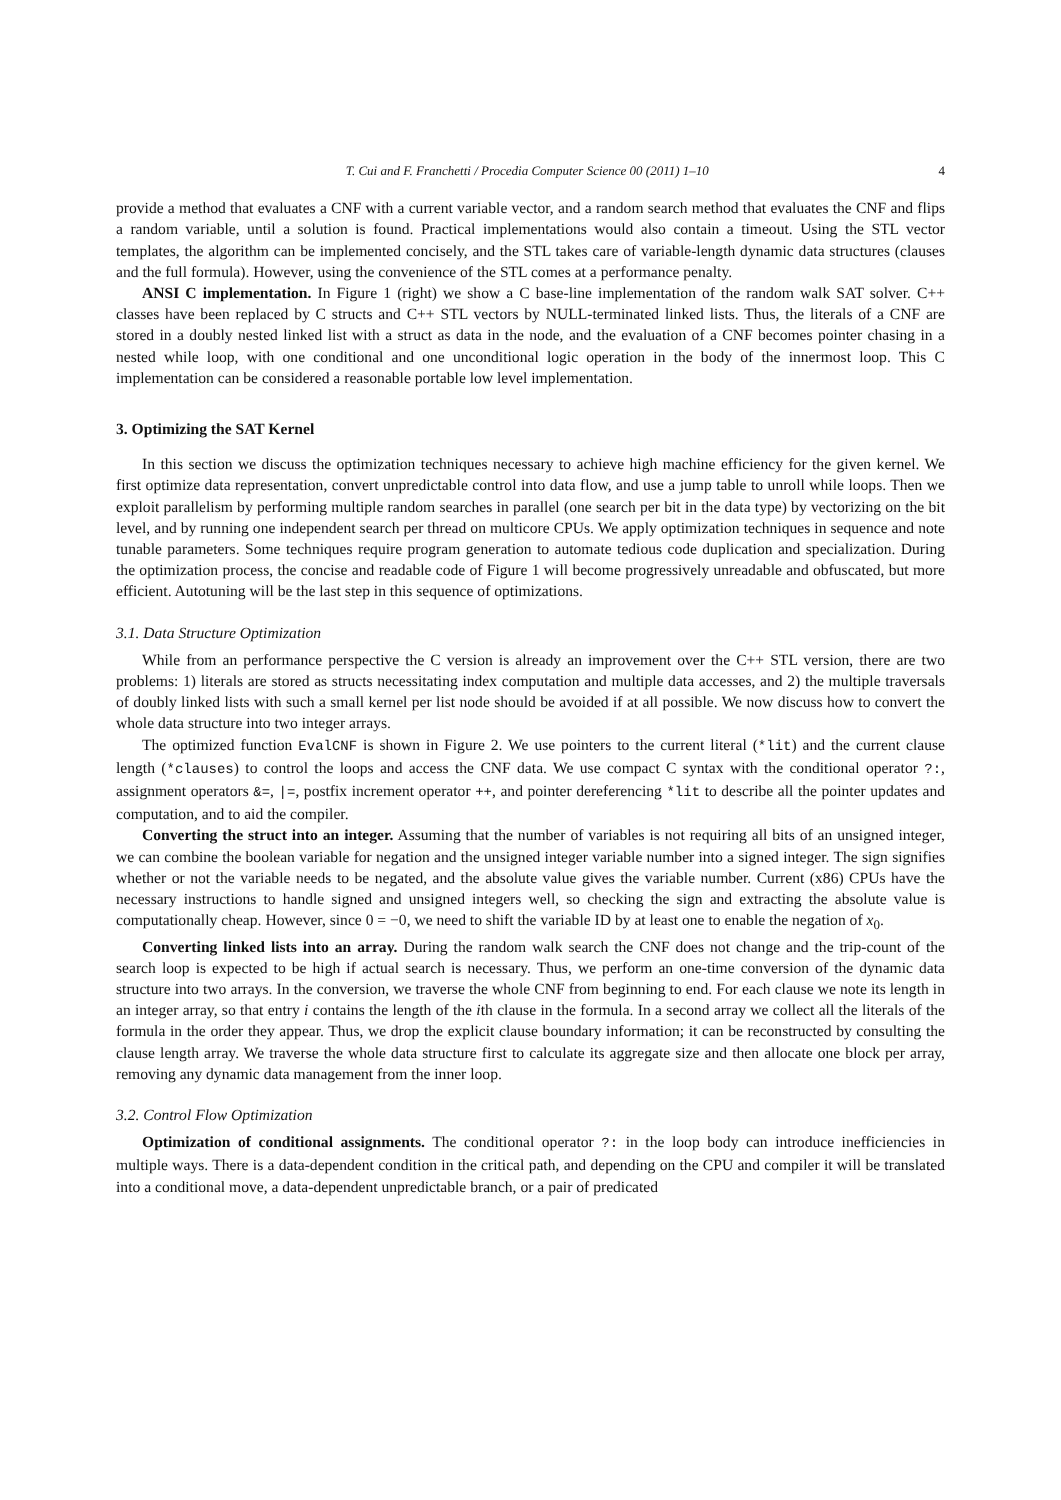T. Cui and F. Franchetti / Procedia Computer Science 00 (2011) 1–10 4
provide a method that evaluates a CNF with a current variable vector, and a random search method that evaluates the CNF and flips a random variable, until a solution is found. Practical implementations would also contain a timeout. Using the STL vector templates, the algorithm can be implemented concisely, and the STL takes care of variable-length dynamic data structures (clauses and the full formula). However, using the convenience of the STL comes at a performance penalty.
ANSI C implementation. In Figure 1 (right) we show a C base-line implementation of the random walk SAT solver. C++ classes have been replaced by C structs and C++ STL vectors by NULL-terminated linked lists. Thus, the literals of a CNF are stored in a doubly nested linked list with a struct as data in the node, and the evaluation of a CNF becomes pointer chasing in a nested while loop, with one conditional and one unconditional logic operation in the body of the innermost loop. This C implementation can be considered a reasonable portable low level implementation.
3. Optimizing the SAT Kernel
In this section we discuss the optimization techniques necessary to achieve high machine efficiency for the given kernel. We first optimize data representation, convert unpredictable control into data flow, and use a jump table to unroll while loops. Then we exploit parallelism by performing multiple random searches in parallel (one search per bit in the data type) by vectorizing on the bit level, and by running one independent search per thread on multicore CPUs. We apply optimization techniques in sequence and note tunable parameters. Some techniques require program generation to automate tedious code duplication and specialization. During the optimization process, the concise and readable code of Figure 1 will become progressively unreadable and obfuscated, but more efficient. Autotuning will be the last step in this sequence of optimizations.
3.1. Data Structure Optimization
While from an performance perspective the C version is already an improvement over the C++ STL version, there are two problems: 1) literals are stored as structs necessitating index computation and multiple data accesses, and 2) the multiple traversals of doubly linked lists with such a small kernel per list node should be avoided if at all possible. We now discuss how to convert the whole data structure into two integer arrays.
The optimized function EvalCNF is shown in Figure 2. We use pointers to the current literal (*lit) and the current clause length (*clauses) to control the loops and access the CNF data. We use compact C syntax with the conditional operator ?:, assignment operators &=, |=, postfix increment operator ++, and pointer dereferencing *lit to describe all the pointer updates and computation, and to aid the compiler.
Converting the struct into an integer. Assuming that the number of variables is not requiring all bits of an unsigned integer, we can combine the boolean variable for negation and the unsigned integer variable number into a signed integer. The sign signifies whether or not the variable needs to be negated, and the absolute value gives the variable number. Current (x86) CPUs have the necessary instructions to handle signed and unsigned integers well, so checking the sign and extracting the absolute value is computationally cheap. However, since 0 = −0, we need to shift the variable ID by at least one to enable the negation of x<sub>0</sub>.
Converting linked lists into an array. During the random walk search the CNF does not change and the trip-count of the search loop is expected to be high if actual search is necessary. Thus, we perform an one-time conversion of the dynamic data structure into two arrays. In the conversion, we traverse the whole CNF from beginning to end. For each clause we note its length in an integer array, so that entry i contains the length of the ith clause in the formula. In a second array we collect all the literals of the formula in the order they appear. Thus, we drop the explicit clause boundary information; it can be reconstructed by consulting the clause length array. We traverse the whole data structure first to calculate its aggregate size and then allocate one block per array, removing any dynamic data management from the inner loop.
3.2. Control Flow Optimization
Optimization of conditional assignments. The conditional operator ?: in the loop body can introduce inefficiencies in multiple ways. There is a data-dependent condition in the critical path, and depending on the CPU and compiler it will be translated into a conditional move, a data-dependent unpredictable branch, or a pair of predicated